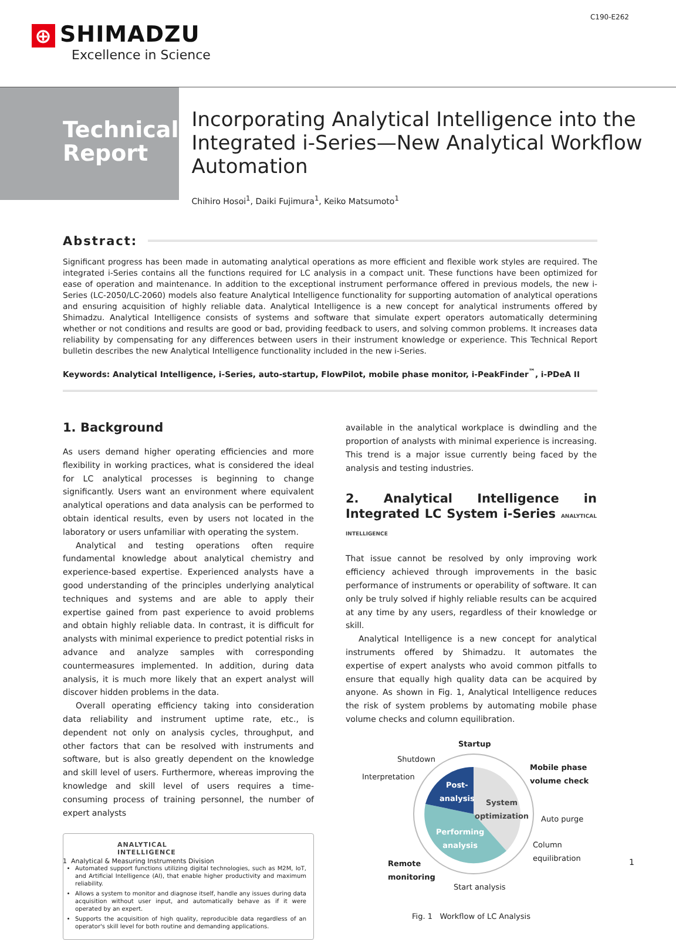⊕ SHIMADZU
Excellence in Science
C190-E262
Technical
Report
Incorporating Analytical Intelligence into the Integrated i-Series—New Analytical Workflow Automation
Chihiro Hosoi<sup>1</sup>, Daiki Fujimura<sup>1</sup>, Keiko Matsumoto<sup>1</sup>
Abstract:
Significant progress has been made in automating analytical operations as more efficient and flexible work styles are required. The integrated i-Series contains all the functions required for LC analysis in a compact unit. These functions have been optimized for ease of operation and maintenance. In addition to the exceptional instrument performance offered in previous models, the new i-Series (LC-2050/LC-2060) models also feature Analytical Intelligence functionality for supporting automation of analytical operations and ensuring acquisition of highly reliable data. Analytical Intelligence is a new concept for analytical instruments offered by Shimadzu. Analytical Intelligence consists of systems and software that simulate expert operators automatically determining whether or not conditions and results are good or bad, providing feedback to users, and solving common problems. It increases data reliability by compensating for any differences between users in their instrument knowledge or experience. This Technical Report bulletin describes the new Analytical Intelligence functionality included in the new i-Series.
Keywords: Analytical Intelligence, i-Series, auto-startup, FlowPilot, mobile phase monitor, i-PeakFinder<sup>™</sup>, i-PDeA II
1. Background
As users demand higher operating efficiencies and more flexibility in working practices, what is considered the ideal for LC analytical processes is beginning to change significantly. Users want an environment where equivalent analytical operations and data analysis can be performed to obtain identical results, even by users not located in the laboratory or users unfamiliar with operating the system.
Analytical and testing operations often require fundamental knowledge about analytical chemistry and experience-based expertise. Experienced analysts have a good understanding of the principles underlying analytical techniques and systems and are able to apply their expertise gained from past experience to avoid problems and obtain highly reliable data. In contrast, it is difficult for analysts with minimal experience to predict potential risks in advance and analyze samples with corresponding countermeasures implemented. In addition, during data analysis, it is much more likely that an expert analyst will discover hidden problems in the data.
Overall operating efficiency taking into consideration data reliability and instrument uptime rate, etc., is dependent not only on analysis cycles, throughput, and other factors that can be resolved with instruments and software, but is also greatly dependent on the knowledge and skill level of users. Furthermore, whereas improving the knowledge and skill level of users requires a time-consuming process of training personnel, the number of expert analysts
ANALYTICAL
INTELLIGENCE
Automated support functions utilizing digital technologies, such as M2M, IoT, and Artificial Intelligence (AI), that enable higher productivity and maximum reliability.
Allows a system to monitor and diagnose itself, handle any issues during data acquisition without user input, and automatically behave as if it were operated by an expert.
Supports the acquisition of high quality, reproducible data regardless of an operator's skill level for both routine and demanding applications.
available in the analytical workplace is dwindling and the proportion of analysts with minimal experience is increasing. This trend is a major issue currently being faced by the analysis and testing industries.
2. Analytical Intelligence in Integrated LC System i-Series ANALYTICAL INTELLIGENCE
That issue cannot be resolved by only improving work efficiency achieved through improvements in the basic performance of instruments or operability of software. It can only be truly solved if highly reliable results can be acquired at any time by any users, regardless of their knowledge or skill.
Analytical Intelligence is a new concept for analytical instruments offered by Shimadzu. It automates the expertise of expert analysts who avoid common pitfalls to ensure that equally high quality data can be acquired by anyone. As shown in Fig. 1, Analytical Intelligence reduces the risk of system problems by automating mobile phase volume checks and column equilibration.
Startup
Shutdown
Interpretation
Mobile phase
volume check
Auto purge
Column
equilibration
Remote
monitoring
Start analysis
Post-
analysis
System
optimization
Performing
analysis
Fig. 1 Workflow of LC Analysis
1 Analytical & Measuring Instruments Division 1